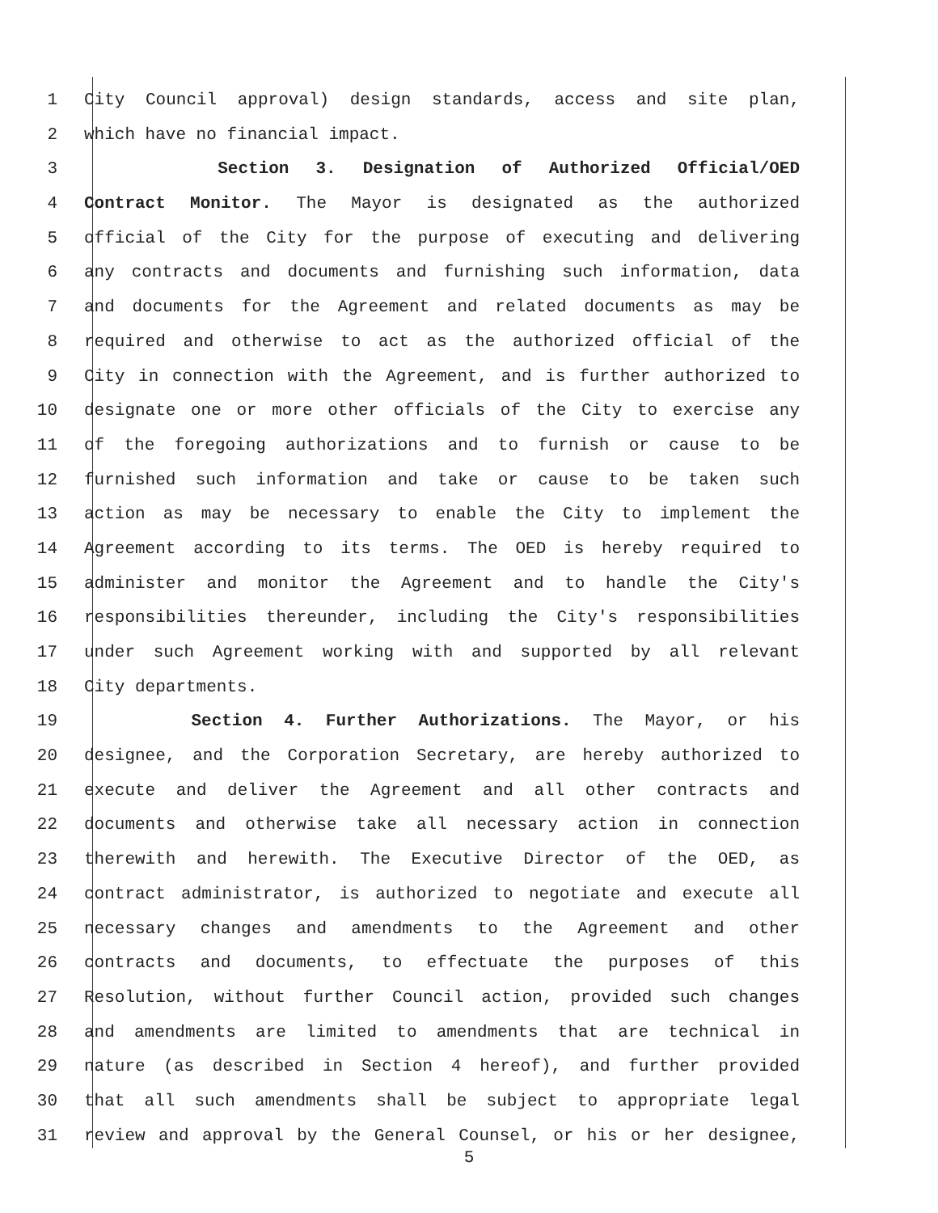1 City Council approval) design standards, access and site plan,
2 which have no financial impact.
3 Section 3. Designation of Authorized Official/OED
4 Contract Monitor. The Mayor is designated as the authorized
5 official of the City for the purpose of executing and delivering
6 any contracts and documents and furnishing such information, data
7 and documents for the Agreement and related documents as may be
8 required and otherwise to act as the authorized official of the
9 City in connection with the Agreement, and is further authorized to
10 designate one or more other officials of the City to exercise any
11 of the foregoing authorizations and to furnish or cause to be
12 furnished such information and take or cause to be taken such
13 action as may be necessary to enable the City to implement the
14 Agreement according to its terms. The OED is hereby required to
15 administer and monitor the Agreement and to handle the City's
16 responsibilities thereunder, including the City's responsibilities
17 under such Agreement working with and supported by all relevant
18 City departments.
19 Section 4. Further Authorizations. The Mayor, or his
20 designee, and the Corporation Secretary, are hereby authorized to
21 execute and deliver the Agreement and all other contracts and
22 documents and otherwise take all necessary action in connection
23 therewith and herewith. The Executive Director of the OED, as
24 contract administrator, is authorized to negotiate and execute all
25 necessary changes and amendments to the Agreement and other
26 contracts and documents, to effectuate the purposes of this
27 Resolution, without further Council action, provided such changes
28 and amendments are limited to amendments that are technical in
29 nature (as described in Section 4 hereof), and further provided
30 that all such amendments shall be subject to appropriate legal
31 review and approval by the General Counsel, or his or her designee,
5